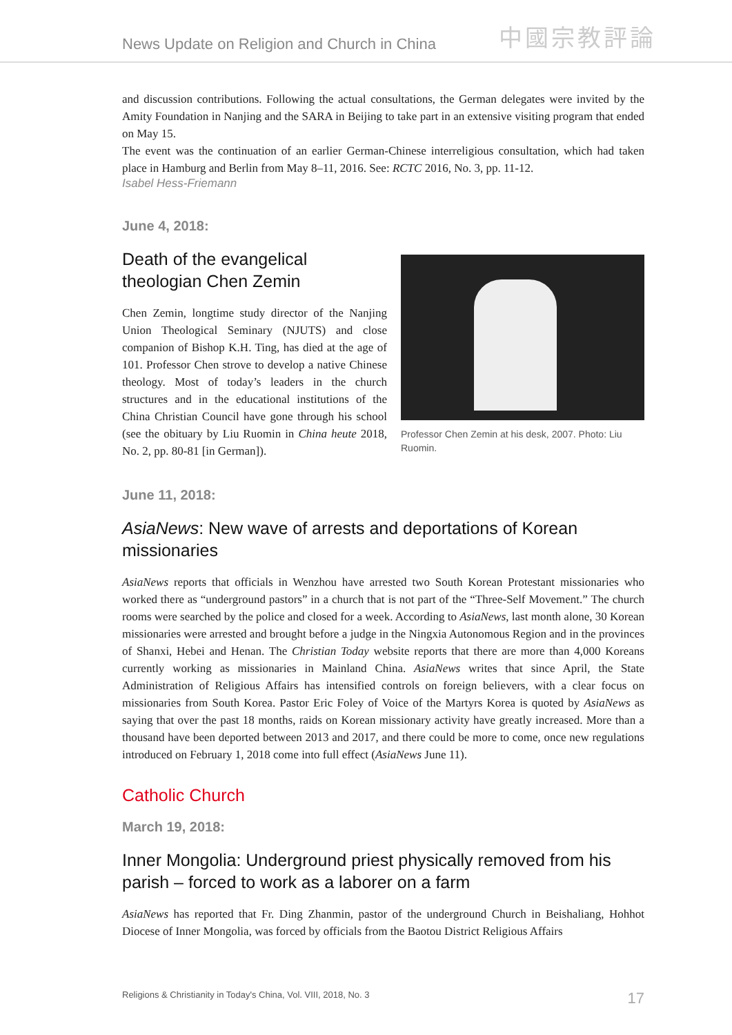News Update on Religion and Church in China 中國宗教評論
and discussion contributions. Following the actual consultations, the German delegates were invited by the Amity Foundation in Nanjing and the SARA in Beijing to take part in an extensive visiting program that ended on May 15.
The event was the continuation of an earlier German-Chinese interreligious consultation, which had taken place in Hamburg and Berlin from May 8–11, 2016. See: RCTC 2016, No. 3, pp. 11-12.
Isabel Hess-Friemann
June 4, 2018:
Death of the evangelical theologian Chen Zemin
Chen Zemin, longtime study director of the Nanjing Union Theological Seminary (NJUTS) and close companion of Bishop K.H. Ting, has died at the age of 101. Professor Chen strove to develop a native Chinese theology. Most of today’s leaders in the church structures and in the educational institutions of the China Christian Council have gone through his school (see the obituary by Liu Ruomin in China heute 2018, No. 2, pp. 80-81 [in German]).
Professor Chen Zemin at his desk, 2007. Photo: Liu Ruomin.
June 11, 2018:
AsiaNews: New wave of arrests and deportations of Korean missionaries
AsiaNews reports that officials in Wenzhou have arrested two South Korean Protestant missionaries who worked there as “underground pastors” in a church that is not part of the “Three-Self Movement.” The church rooms were searched by the police and closed for a week. According to AsiaNews, last month alone, 30 Korean missionaries were arrested and brought before a judge in the Ningxia Autonomous Region and in the provinces of Shanxi, Hebei and Henan. The Christian Today website reports that there are more than 4,000 Koreans currently working as missionaries in Mainland China. AsiaNews writes that since April, the State Administration of Religious Affairs has intensified controls on foreign believers, with a clear focus on missionaries from South Korea. Pastor Eric Foley of Voice of the Martyrs Korea is quoted by AsiaNews as saying that over the past 18 months, raids on Korean missionary activity have greatly increased. More than a thousand have been deported between 2013 and 2017, and there could be more to come, once new regulations introduced on February 1, 2018 come into full effect (AsiaNews June 11).
Catholic Church
March 19, 2018:
Inner Mongolia: Underground priest physically removed from his parish – forced to work as a laborer on a farm
AsiaNews has reported that Fr. Ding Zhanmin, pastor of the underground Church in Beishaliang, Hohhot Diocese of Inner Mongolia, was forced by officials from the Baotou District Religious Affairs
Religions & Christianity in Today's China, Vol. VIII, 2018, No. 3 17